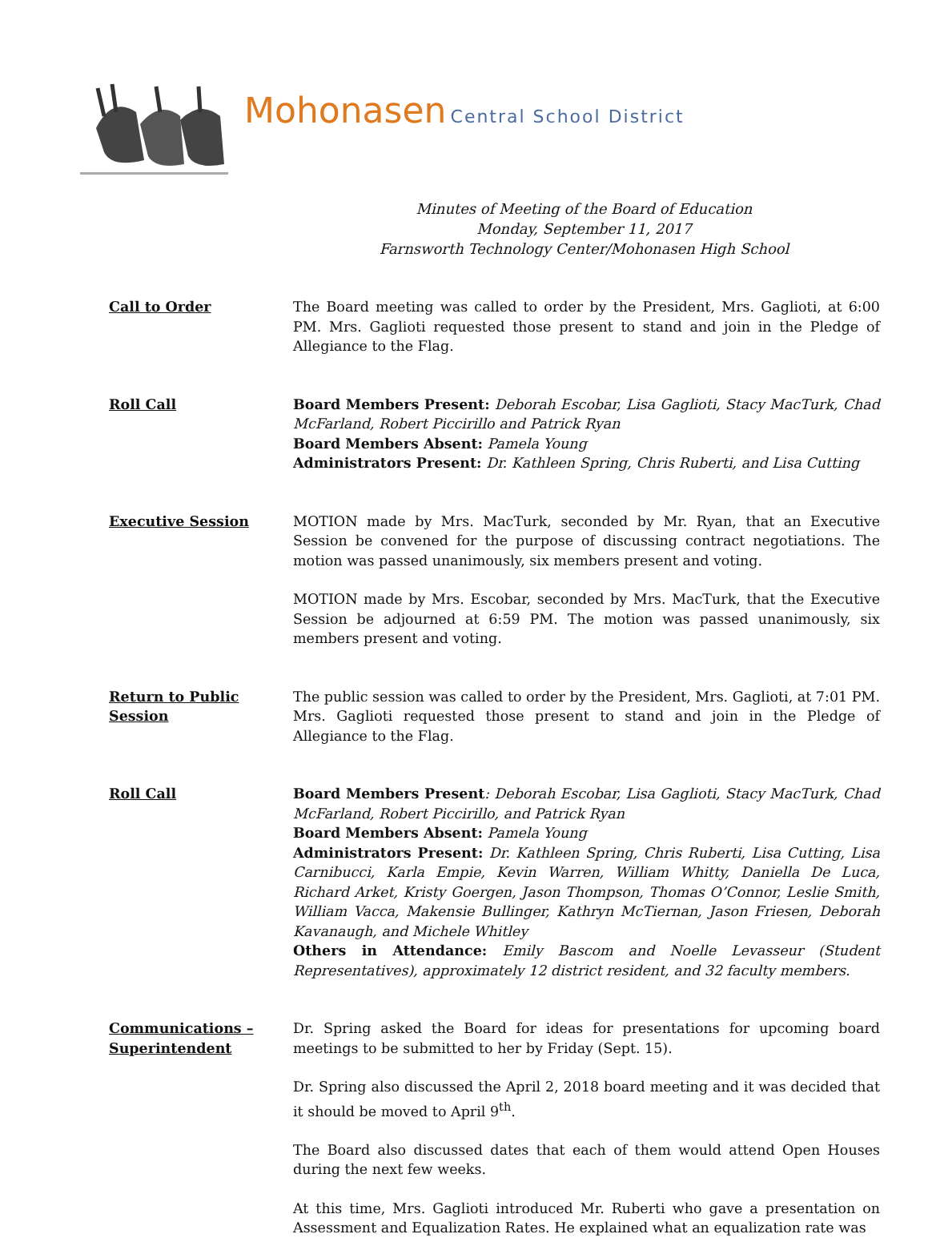Mohonasen Central School District
Minutes of Meeting of the Board of Education
Monday, September 11, 2017
Farnsworth Technology Center/Mohonasen High School
Call to Order The Board meeting was called to order by the President, Mrs. Gaglioti, at 6:00 PM. Mrs. Gaglioti requested those present to stand and join in the Pledge of Allegiance to the Flag.
Roll Call Board Members Present: Deborah Escobar, Lisa Gaglioti, Stacy MacTurk, Chad McFarland, Robert Piccirillo and Patrick Ryan
Board Members Absent: Pamela Young
Administrators Present: Dr. Kathleen Spring, Chris Ruberti, and Lisa Cutting
Executive Session MOTION made by Mrs. MacTurk, seconded by Mr. Ryan, that an Executive Session be convened for the purpose of discussing contract negotiations. The motion was passed unanimously, six members present and voting.
MOTION made by Mrs. Escobar, seconded by Mrs. MacTurk, that the Executive Session be adjourned at 6:59 PM. The motion was passed unanimously, six members present and voting.
Return to Public Session
The public session was called to order by the President, Mrs. Gaglioti, at 7:01 PM. Mrs. Gaglioti requested those present to stand and join in the Pledge of Allegiance to the Flag.
Roll Call Board Members Present: Deborah Escobar, Lisa Gaglioti, Stacy MacTurk, Chad McFarland, Robert Piccirillo, and Patrick Ryan
Board Members Absent: Pamela Young
Administrators Present: Dr. Kathleen Spring, Chris Ruberti, Lisa Cutting, Lisa Carnibucci, Karla Empie, Kevin Warren, William Whitty, Daniella De Luca, Richard Arket, Kristy Goergen, Jason Thompson, Thomas O’Connor, Leslie Smith, William Vacca, Makensie Bullinger, Kathryn McTiernan, Jason Friesen, Deborah Kavanaugh, and Michele Whitley
Others in Attendance: Emily Bascom and Noelle Levasseur (Student Representatives), approximately 12 district resident, and 32 faculty members.
Communications – Superintendent
Dr. Spring asked the Board for ideas for presentations for upcoming board meetings to be submitted to her by Friday (Sept. 15).
Dr. Spring also discussed the April 2, 2018 board meeting and it was decided that it should be moved to April 9<sup>th</sup>.
The Board also discussed dates that each of them would attend Open Houses during the next few weeks.
At this time, Mrs. Gaglioti introduced Mr. Ruberti who gave a presentation on Assessment and Equalization Rates. He explained what an equalization rate was